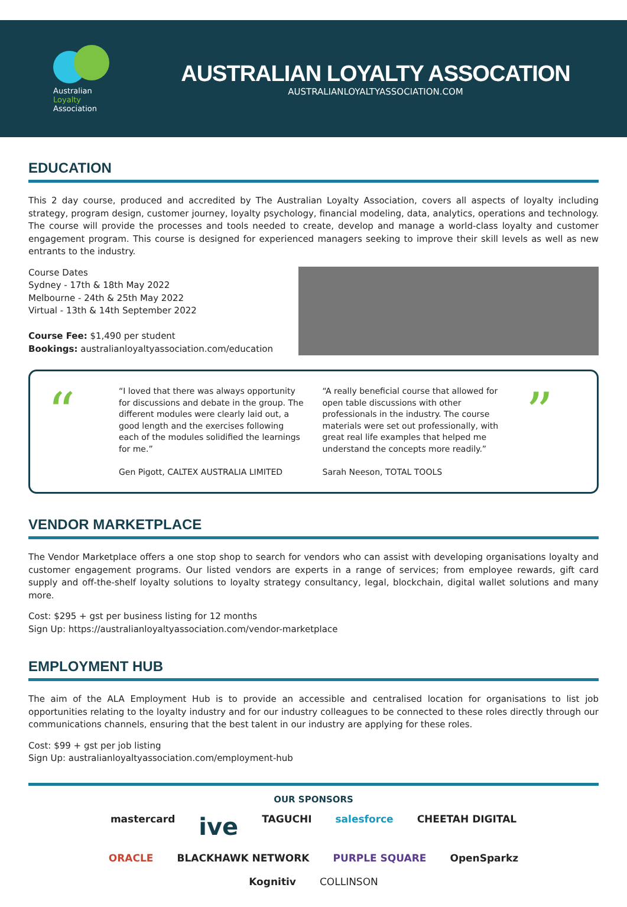Australian
Loyalty
Association
AUSTRALIAN LOYALTY ASSOCATION
AUSTRALIANLOYALTYASSOCIATION.COM
EDUCATION
This 2 day course, produced and accredited by The Australian Loyalty Association, covers all aspects of loyalty including strategy, program design, customer journey, loyalty psychology, financial modeling, data, analytics, operations and technology. The course will provide the processes and tools needed to create, develop and manage a world-class loyalty and customer engagement program. This course is designed for experienced managers seeking to improve their skill levels as well as new entrants to the industry.
Course Dates
Sydney - 17th & 18th May 2022
Melbourne - 24th & 25th May 2022
Virtual - 13th & 14th September 2022
Course Fee: $1,490 per student
Bookings: australianloyaltyassociation.com/education
“
“I loved that there was always opportunity for discussions and debate in the group. The different modules were clearly laid out, a good length and the exercises following each of the modules solidified the learnings for me.”
Gen Pigott, CALTEX AUSTRALIA LIMITED
“A really beneficial course that allowed for open table discussions with other professionals in the industry. The course materials were set out professionally, with great real life examples that helped me understand the concepts more readily.”
Sarah Neeson, TOTAL TOOLS
”
VENDOR MARKETPLACE
The Vendor Marketplace offers a one stop shop to search for vendors who can assist with developing organisations loyalty and customer engagement programs. Our listed vendors are experts in a range of services; from employee rewards, gift card supply and off-the-shelf loyalty solutions to loyalty strategy consultancy, legal, blockchain, digital wallet solutions and many more.
Cost: $295 + gst per business listing for 12 months
Sign Up: https://australianloyaltyassociation.com/vendor-marketplace
EMPLOYMENT HUB
The aim of the ALA Employment Hub is to provide an accessible and centralised location for organisations to list job opportunities relating to the loyalty industry and for our industry colleagues to be connected to these roles directly through our communications channels, ensuring that the best talent in our industry are applying for these roles.
Cost: $99 + gst per job listing
Sign Up: australianloyaltyassociation.com/employment-hub
OUR SPONSORS
mastercard ive TAGUCHI salesforce CHEETAH DIGITAL ORACLE BLACKHAWK NETWORK PURPLE SQUARE OpenSparkz Kognitiv COLLINSON